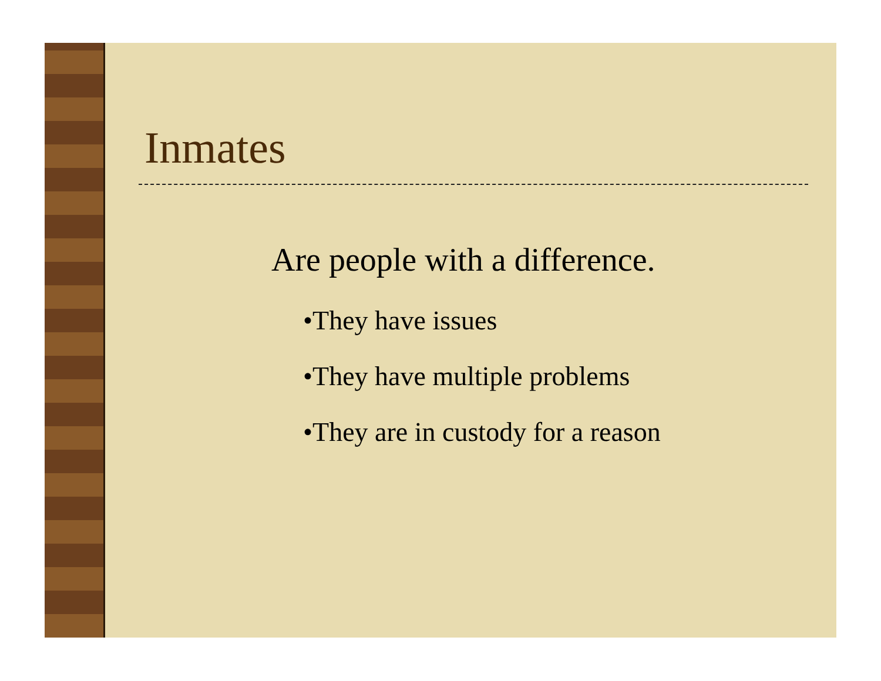Inmates
Are people with a difference.
•They have issues
•They have multiple problems
•They are in custody for a reason